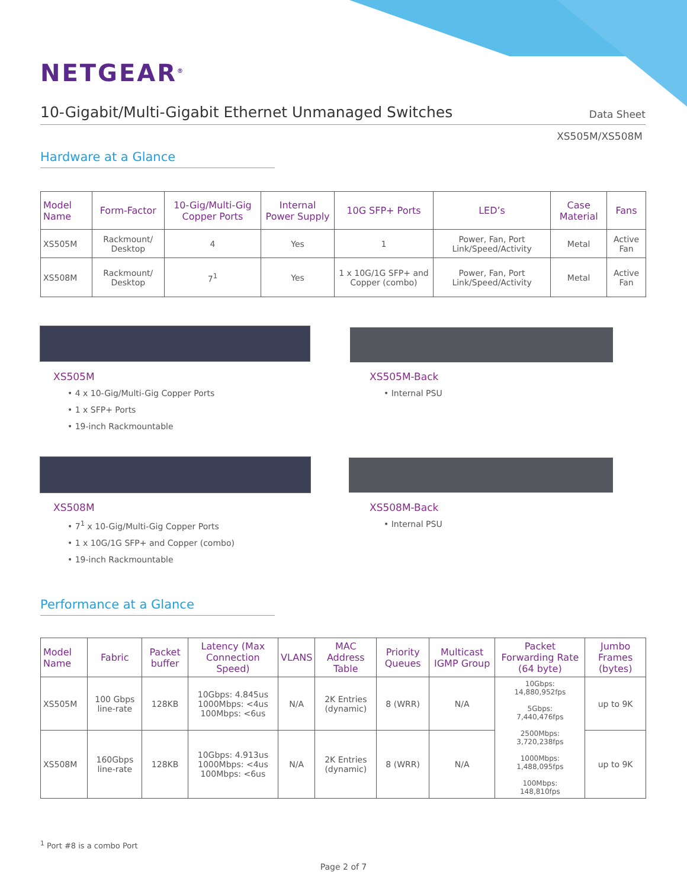NETGEAR<sup>®</sup>
10-Gigabit/Multi-Gigabit Ethernet Unmanaged Switches
Data Sheet
XS505M/XS508M
Hardware at a Glance
| Model Name | Form-Factor | 10-Gig/Multi-Gig Copper Ports | Internal Power Supply | 10G SFP+ Ports | LED’s | Case Material | Fans |
| --- | --- | --- | --- | --- | --- | --- | --- |
| XS505M | Rackmount/ Desktop | 4 | Yes | 1 | Power, Fan, Port Link/Speed/Activity | Metal | Active Fan |
| XS508M | Rackmount/ Desktop | 7<sup>1</sup> | Yes | 1 x 10G/1G SFP+ and Copper (combo) | Power, Fan, Port Link/Speed/Activity | Metal | Active Fan |
XS505M
• 4 x 10-Gig/Multi-Gig Copper Ports
• 1 x SFP+ Ports
• 19-inch Rackmountable
XS505M-Back
• Internal PSU
XS508M
• 7<sup>1</sup> x 10-Gig/Multi-Gig Copper Ports
• 1 x 10G/1G SFP+ and Copper (combo)
• 19-inch Rackmountable
XS508M-Back
• Internal PSU
Performance at a Glance
| Model Name | Fabric | Packet buffer | Latency (Max Connection Speed) | VLANS | MAC Address Table | Priority Queues | Multicast IGMP Group | Packet Forwarding Rate (64 byte) | Jumbo Frames (bytes) |
| --- | --- | --- | --- | --- | --- | --- | --- | --- | --- |
| XS505M | 100 Gbps line-rate | 128KB | 10Gbps: 4.845us 1000Mbps: <4us 100Mbps: <6us | N/A | 2K Entries (dynamic) | 8 (WRR) | N/A | 10Gbps: 14,880,952fps 5Gbps: 7,440,476fps 2500Mbps: 3,720,238fps 1000Mbps: 1,488,095fps 100Mbps: 148,810fps | up to 9K |
| XS508M | 160Gbps line-rate | 128KB | 10Gbps: 4.913us 1000Mbps: <4us 100Mbps: <6us | N/A | 2K Entries (dynamic) | 8 (WRR) | N/A | | up to 9K |
<sup>1</sup> Port #8 is a combo Port
Page 2 of 7